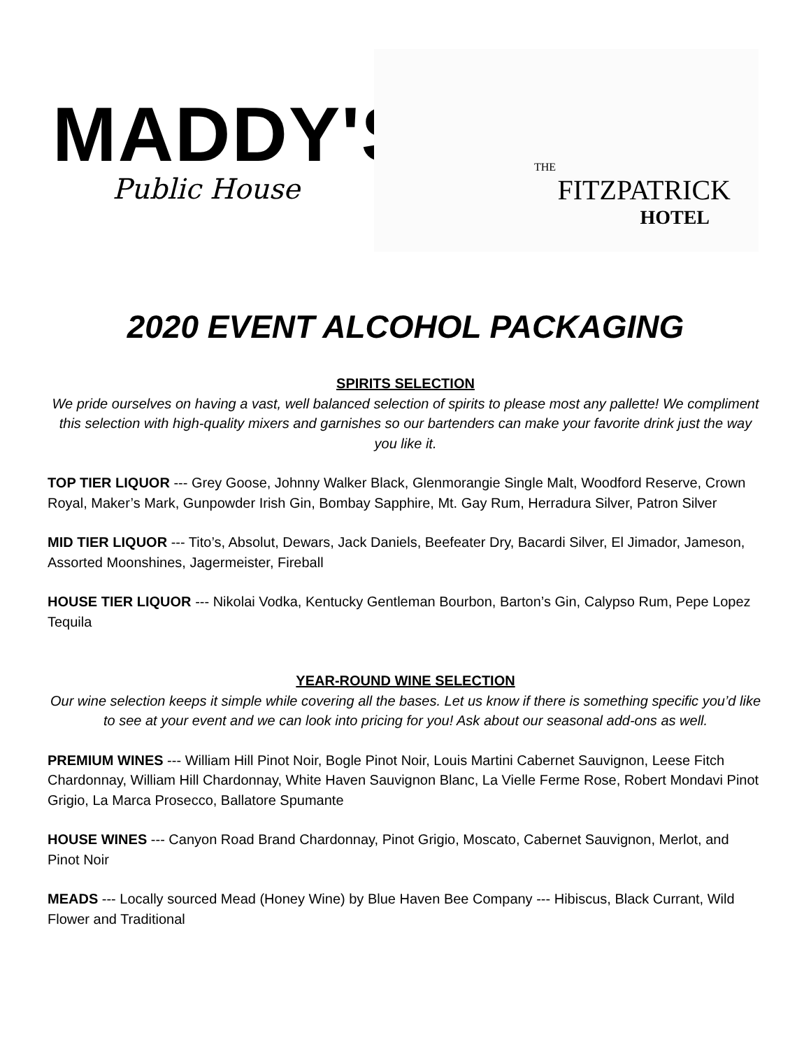MADDY'S
Public House
THE
FITZPATRICK
HOTEL
2020 EVENT ALCOHOL PACKAGING
SPIRITS SELECTION
We pride ourselves on having a vast, well balanced selection of spirits to please most any pallette! We compliment this selection with high-quality mixers and garnishes so our bartenders can make your favorite drink just the way you like it.
TOP TIER LIQUOR --- Grey Goose, Johnny Walker Black, Glenmorangie Single Malt, Woodford Reserve, Crown Royal, Maker’s Mark, Gunpowder Irish Gin, Bombay Sapphire, Mt. Gay Rum, Herradura Silver, Patron Silver
MID TIER LIQUOR --- Tito’s, Absolut, Dewars, Jack Daniels, Beefeater Dry, Bacardi Silver, El Jimador, Jameson, Assorted Moonshines, Jagermeister, Fireball
HOUSE TIER LIQUOR --- Nikolai Vodka, Kentucky Gentleman Bourbon, Barton’s Gin, Calypso Rum, Pepe Lopez Tequila
YEAR-ROUND WINE SELECTION
Our wine selection keeps it simple while covering all the bases. Let us know if there is something specific you’d like to see at your event and we can look into pricing for you! Ask about our seasonal add-ons as well.
PREMIUM WINES --- William Hill Pinot Noir, Bogle Pinot Noir, Louis Martini Cabernet Sauvignon, Leese Fitch Chardonnay, William Hill Chardonnay, White Haven Sauvignon Blanc, La Vielle Ferme Rose, Robert Mondavi Pinot Grigio, La Marca Prosecco, Ballatore Spumante
HOUSE WINES --- Canyon Road Brand Chardonnay, Pinot Grigio, Moscato, Cabernet Sauvignon, Merlot, and Pinot Noir
MEADS --- Locally sourced Mead (Honey Wine) by Blue Haven Bee Company --- Hibiscus, Black Currant, Wild Flower and Traditional